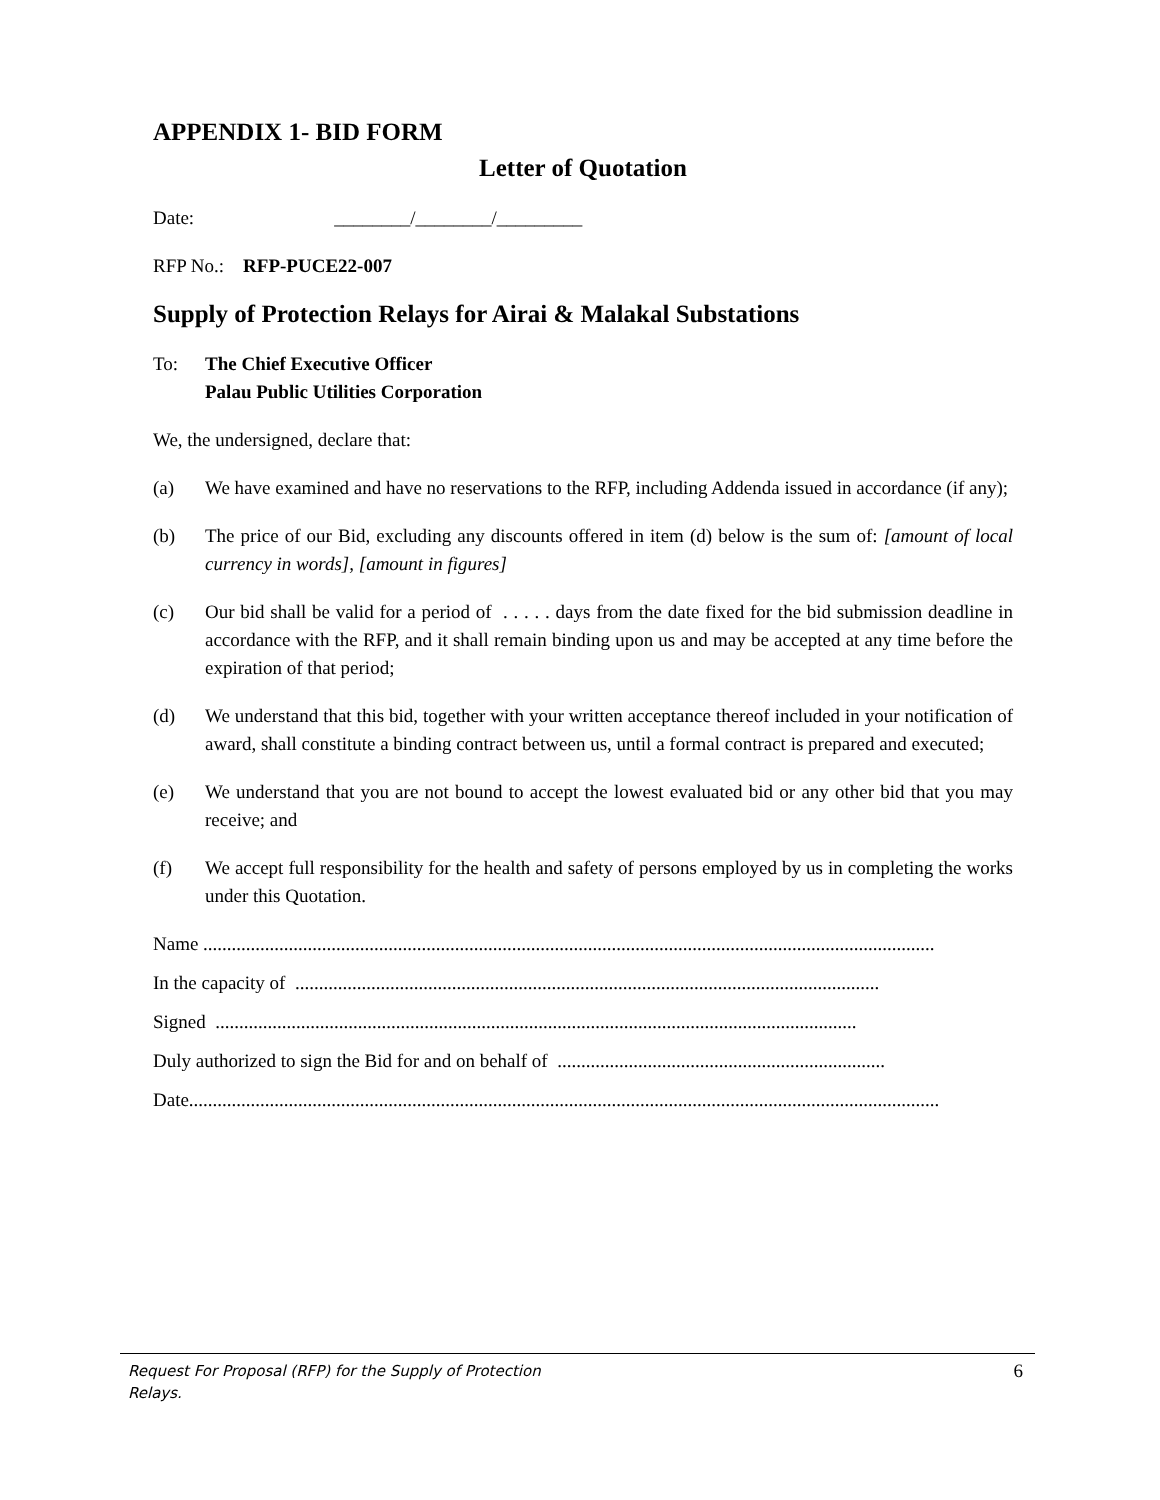APPENDIX 1- BID FORM
Letter of Quotation
Date: ________/________/_________
RFP No.: RFP-PUCE22-007
Supply of Protection Relays for Airai & Malakal Substations
To: The Chief Executive Officer
Palau Public Utilities Corporation
We, the undersigned, declare that:
(a) We have examined and have no reservations to the RFP, including Addenda issued in accordance (if any);
(b) The price of our Bid, excluding any discounts offered in item (d) below is the sum of: [amount of local currency in words], [amount in figures]
(c) Our bid shall be valid for a period of . . . . . days from the date fixed for the bid submission deadline in accordance with the RFP, and it shall remain binding upon us and may be accepted at any time before the expiration of that period;
(d) We understand that this bid, together with your written acceptance thereof included in your notification of award, shall constitute a binding contract between us, until a formal contract is prepared and executed;
(e) We understand that you are not bound to accept the lowest evaluated bid or any other bid that you may receive; and
(f) We accept full responsibility for the health and safety of persons employed by us in completing the works under this Quotation.
Name ..........................................................................................................................................................
In the capacity of ...........................................................................................................................
Signed .......................................................................................................................................
Duly authorized to sign the Bid for and on behalf of .....................................................................
Date..............................................................................................................................................................
Request For Proposal (RFP) for the Supply of Protection Relays. 6